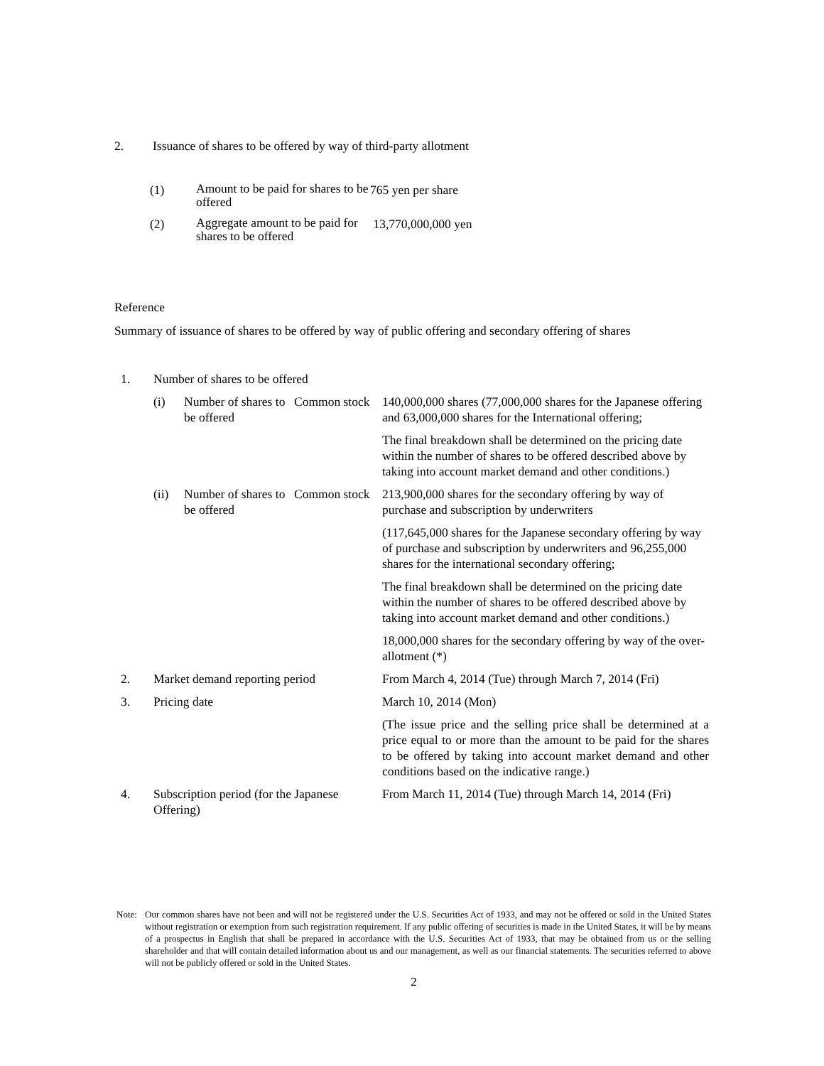| 2. | Issuance of shares to be offered by way of third-party allotment |
| (1) | Amount to be paid for shares to be offered | 765 yen per share |
| (2) | Aggregate amount to be paid for shares to be offered | 13,770,000,000 yen |
Reference
Summary of issuance of shares to be offered by way of public offering and secondary offering of shares
| 1. | Number of shares to be offered | | | |
| | (i) | Number of shares to be offered | Common stock | 140,000,000 shares (77,000,000 shares for the Japanese offering and 63,000,000 shares for the International offering; |
| | | | | The final breakdown shall be determined on the pricing date within the number of shares to be offered described above by taking into account market demand and other conditions.) |
| | (ii) | Number of shares to be offered | Common stock | 213,900,000 shares for the secondary offering by way of purchase and subscription by underwriters |
| | | | | (117,645,000 shares for the Japanese secondary offering by way of purchase and subscription by underwriters and 96,255,000 shares for the international secondary offering; |
| | | | | The final breakdown shall be determined on the pricing date within the number of shares to be offered described above by taking into account market demand and other conditions.) |
| | | | | 18,000,000 shares for the secondary offering by way of the over-allotment (*) |
| 2. | Market demand reporting period | | | From March 4, 2014 (Tue) through March 7, 2014 (Fri) |
| 3. | Pricing date | | | March 10, 2014 (Mon) |
| | | | | (The issue price and the selling price shall be determined at a price equal to or more than the amount to be paid for the shares to be offered by taking into account market demand and other conditions based on the indicative range.) |
| 4. | Subscription period (for the Japanese Offering) | | | From March 11, 2014 (Tue) through March 14, 2014 (Fri) |
| Note: | Our common shares have not been and will not be registered under the U.S. Securities Act of 1933, and may not be offered or sold in the United States without registration or exemption from such registration requirement. If any public offering of securities is made in the United States, it will be by means of a prospectus in English that shall be prepared in accordance with the U.S. Securities Act of 1933, that may be obtained from us or the selling shareholder and that will contain detailed information about us and our management, as well as our financial statements. The securities referred to above will not be publicly offered or sold in the United States. |
2